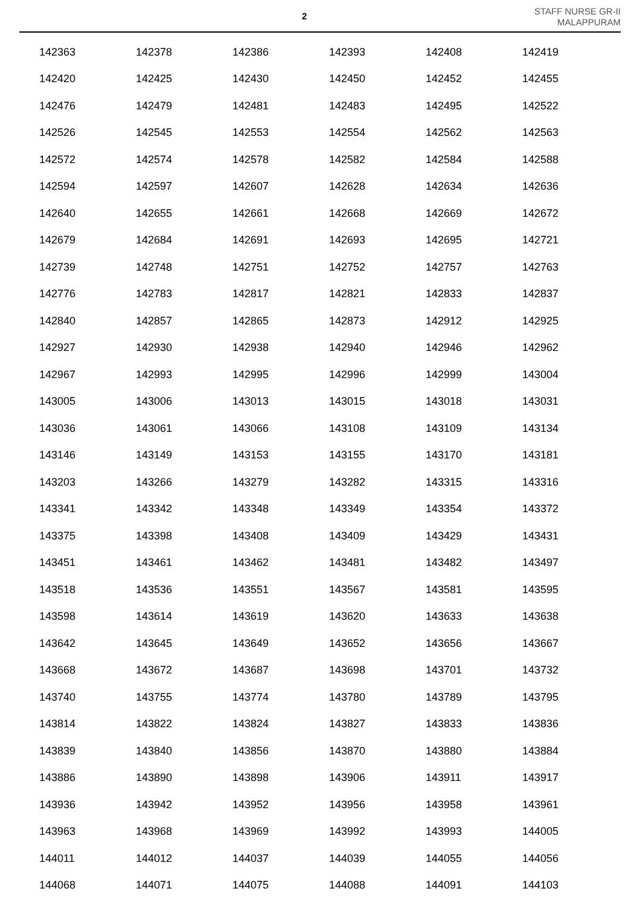2
STAFF NURSE GR-II
MALAPPURAM
| 142363 | 142378 | 142386 | 142393 | 142408 | 142419 |
| 142420 | 142425 | 142430 | 142450 | 142452 | 142455 |
| 142476 | 142479 | 142481 | 142483 | 142495 | 142522 |
| 142526 | 142545 | 142553 | 142554 | 142562 | 142563 |
| 142572 | 142574 | 142578 | 142582 | 142584 | 142588 |
| 142594 | 142597 | 142607 | 142628 | 142634 | 142636 |
| 142640 | 142655 | 142661 | 142668 | 142669 | 142672 |
| 142679 | 142684 | 142691 | 142693 | 142695 | 142721 |
| 142739 | 142748 | 142751 | 142752 | 142757 | 142763 |
| 142776 | 142783 | 142817 | 142821 | 142833 | 142837 |
| 142840 | 142857 | 142865 | 142873 | 142912 | 142925 |
| 142927 | 142930 | 142938 | 142940 | 142946 | 142962 |
| 142967 | 142993 | 142995 | 142996 | 142999 | 143004 |
| 143005 | 143006 | 143013 | 143015 | 143018 | 143031 |
| 143036 | 143061 | 143066 | 143108 | 143109 | 143134 |
| 143146 | 143149 | 143153 | 143155 | 143170 | 143181 |
| 143203 | 143266 | 143279 | 143282 | 143315 | 143316 |
| 143341 | 143342 | 143348 | 143349 | 143354 | 143372 |
| 143375 | 143398 | 143408 | 143409 | 143429 | 143431 |
| 143451 | 143461 | 143462 | 143481 | 143482 | 143497 |
| 143518 | 143536 | 143551 | 143567 | 143581 | 143595 |
| 143598 | 143614 | 143619 | 143620 | 143633 | 143638 |
| 143642 | 143645 | 143649 | 143652 | 143656 | 143667 |
| 143668 | 143672 | 143687 | 143698 | 143701 | 143732 |
| 143740 | 143755 | 143774 | 143780 | 143789 | 143795 |
| 143814 | 143822 | 143824 | 143827 | 143833 | 143836 |
| 143839 | 143840 | 143856 | 143870 | 143880 | 143884 |
| 143886 | 143890 | 143898 | 143906 | 143911 | 143917 |
| 143936 | 143942 | 143952 | 143956 | 143958 | 143961 |
| 143963 | 143968 | 143969 | 143992 | 143993 | 144005 |
| 144011 | 144012 | 144037 | 144039 | 144055 | 144056 |
| 144068 | 144071 | 144075 | 144088 | 144091 | 144103 |